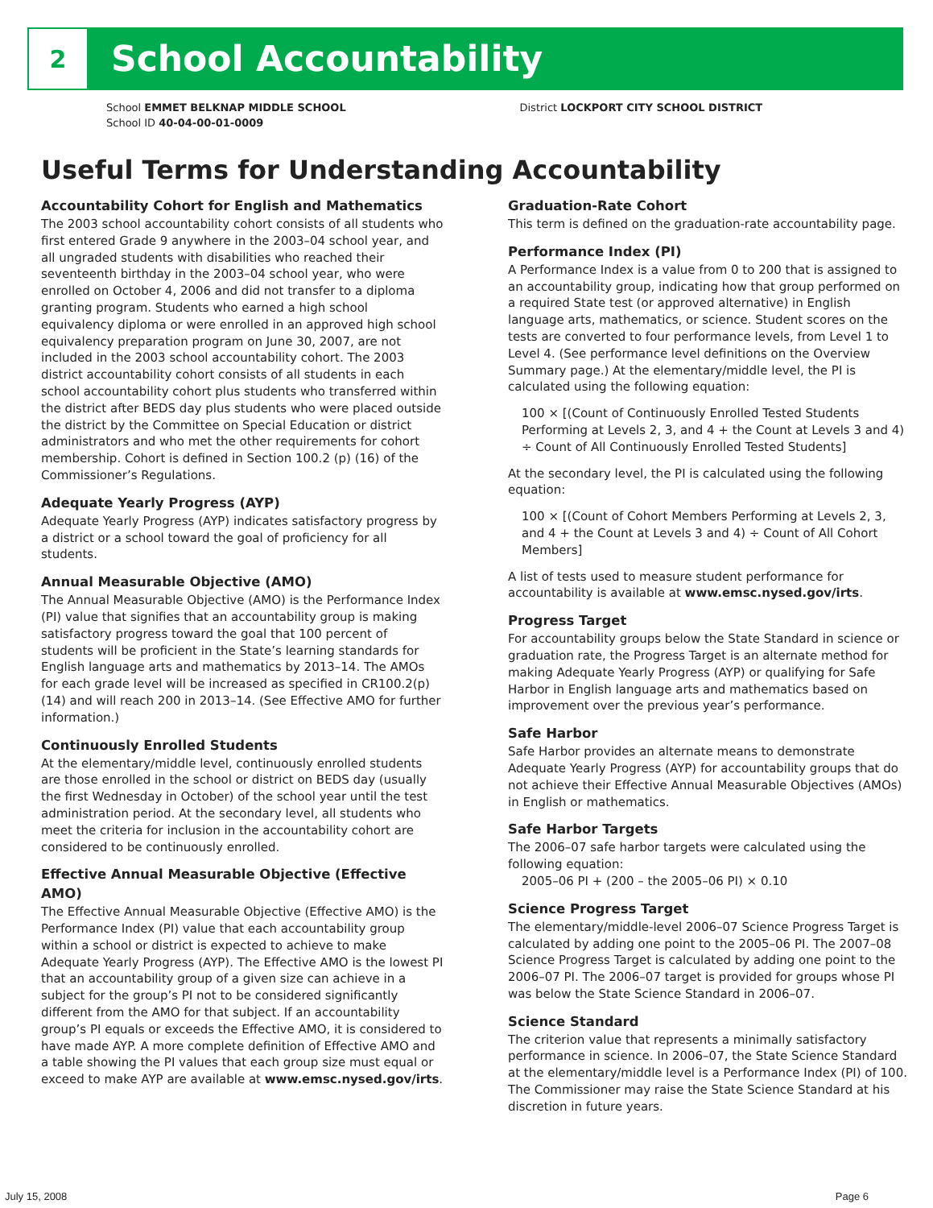2
School Accountability
School EMMET BELKNAP MIDDLE SCHOOL
School ID 40-04-00-01-0009
District LOCKPORT CITY SCHOOL DISTRICT
Useful Terms for Understanding Accountability
Accountability Cohort for English and Mathematics
The 2003 school accountability cohort consists of all students who first entered Grade 9 anywhere in the 2003–04 school year, and all ungraded students with disabilities who reached their seventeenth birthday in the 2003–04 school year, who were enrolled on October 4, 2006 and did not transfer to a diploma granting program. Students who earned a high school equivalency diploma or were enrolled in an approved high school equivalency preparation program on June 30, 2007, are not included in the 2003 school accountability cohort. The 2003 district accountability cohort consists of all students in each school accountability cohort plus students who transferred within the district after BEDS day plus students who were placed outside the district by the Committee on Special Education or district administrators and who met the other requirements for cohort membership. Cohort is defined in Section 100.2 (p) (16) of the Commissioner’s Regulations.
Adequate Yearly Progress (AYP)
Adequate Yearly Progress (AYP) indicates satisfactory progress by a district or a school toward the goal of proficiency for all students.
Annual Measurable Objective (AMO)
The Annual Measurable Objective (AMO) is the Performance Index (PI) value that signifies that an accountability group is making satisfactory progress toward the goal that 100 percent of students will be proficient in the State’s learning standards for English language arts and mathematics by 2013–14. The AMOs for each grade level will be increased as specified in CR100.2(p)(14) and will reach 200 in 2013–14. (See Effective AMO for further information.)
Continuously Enrolled Students
At the elementary/middle level, continuously enrolled students are those enrolled in the school or district on BEDS day (usually the first Wednesday in October) of the school year until the test administration period. At the secondary level, all students who meet the criteria for inclusion in the accountability cohort are considered to be continuously enrolled.
Effective Annual Measurable Objective (Effective AMO)
The Effective Annual Measurable Objective (Effective AMO) is the Performance Index (PI) value that each accountability group within a school or district is expected to achieve to make Adequate Yearly Progress (AYP). The Effective AMO is the lowest PI that an accountability group of a given size can achieve in a subject for the group’s PI not to be considered significantly different from the AMO for that subject. If an accountability group’s PI equals or exceeds the Effective AMO, it is considered to have made AYP. A more complete definition of Effective AMO and a table showing the PI values that each group size must equal or exceed to make AYP are available at www.emsc.nysed.gov/irts.
Graduation-Rate Cohort
This term is defined on the graduation-rate accountability page.
Performance Index (PI)
A Performance Index is a value from 0 to 200 that is assigned to an accountability group, indicating how that group performed on a required State test (or approved alternative) in English language arts, mathematics, or science. Student scores on the tests are converted to four performance levels, from Level 1 to Level 4. (See performance level definitions on the Overview Summary page.) At the elementary/middle level, the PI is calculated using the following equation:
100 × [(Count of Continuously Enrolled Tested Students Performing at Levels 2, 3, and 4 + the Count at Levels 3 and 4) ÷ Count of All Continuously Enrolled Tested Students]
At the secondary level, the PI is calculated using the following equation:
100 × [(Count of Cohort Members Performing at Levels 2, 3, and 4 + the Count at Levels 3 and 4) ÷ Count of All Cohort Members]
A list of tests used to measure student performance for accountability is available at www.emsc.nysed.gov/irts.
Progress Target
For accountability groups below the State Standard in science or graduation rate, the Progress Target is an alternate method for making Adequate Yearly Progress (AYP) or qualifying for Safe Harbor in English language arts and mathematics based on improvement over the previous year’s performance.
Safe Harbor
Safe Harbor provides an alternate means to demonstrate Adequate Yearly Progress (AYP) for accountability groups that do not achieve their Effective Annual Measurable Objectives (AMOs) in English or mathematics.
Safe Harbor Targets
The 2006–07 safe harbor targets were calculated using the following equation:
2005–06 PI + (200 – the 2005–06 PI) × 0.10
Science Progress Target
The elementary/middle-level 2006–07 Science Progress Target is calculated by adding one point to the 2005–06 PI. The 2007–08 Science Progress Target is calculated by adding one point to the 2006–07 PI. The 2006–07 target is provided for groups whose PI was below the State Science Standard in 2006–07.
Science Standard
The criterion value that represents a minimally satisfactory performance in science. In 2006–07, the State Science Standard at the elementary/middle level is a Performance Index (PI) of 100. The Commissioner may raise the State Science Standard at his discretion in future years.
July 15, 2008 Page 6